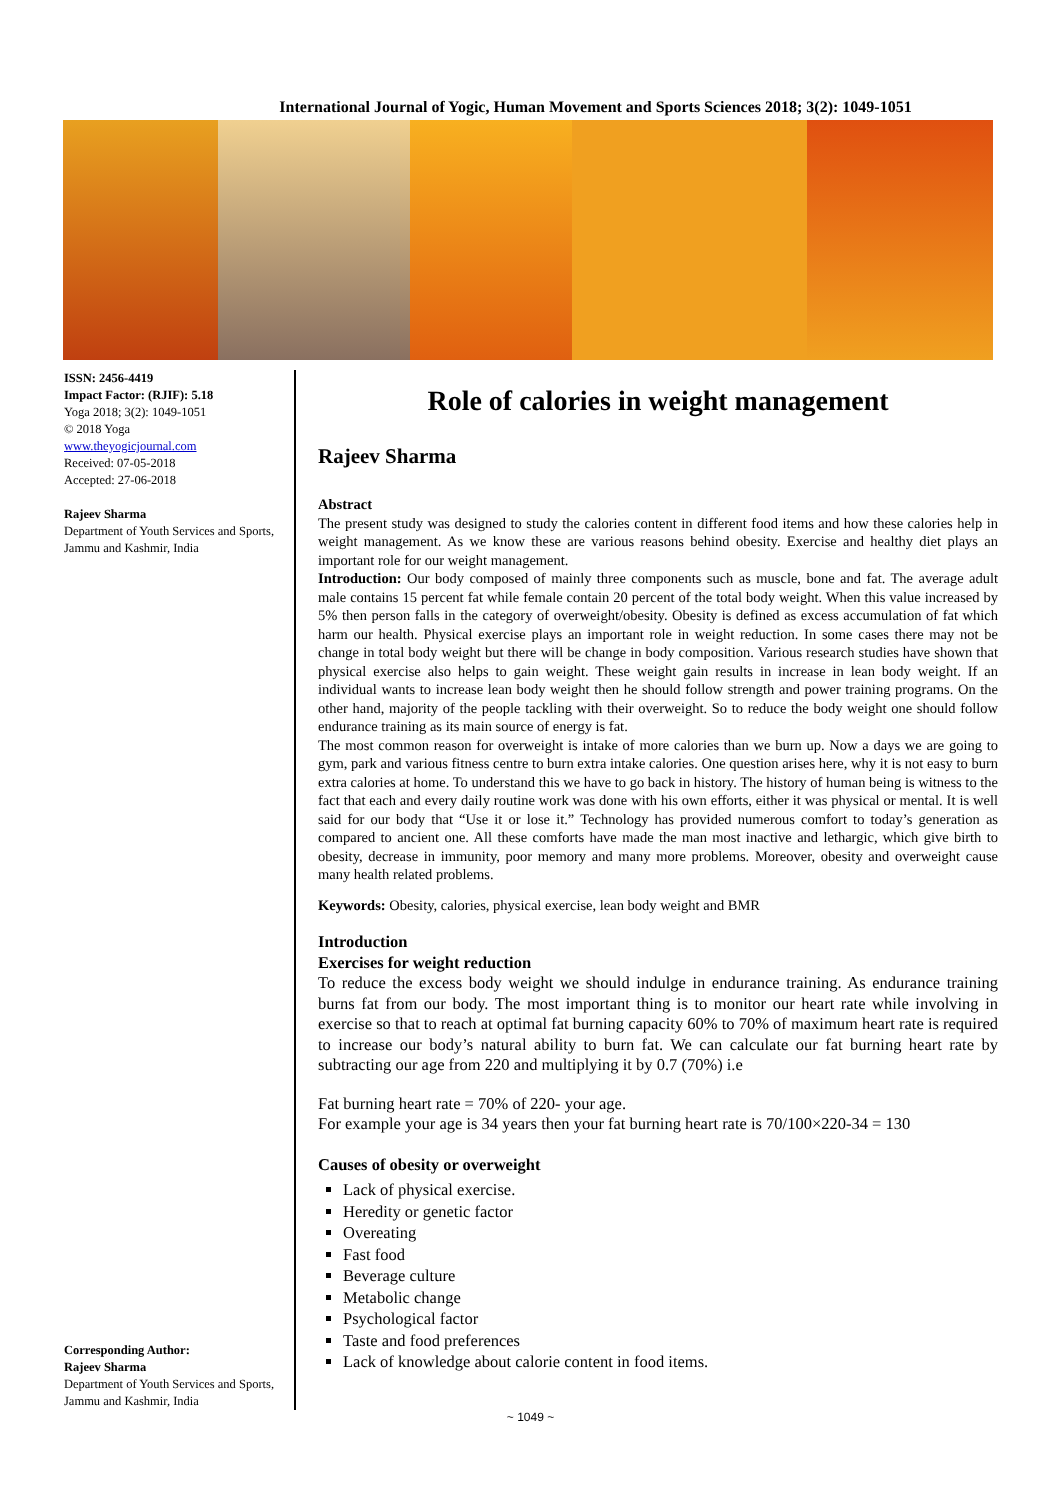International Journal of Yogic, Human Movement and Sports Sciences 2018; 3(2): 1049-1051
ISSN: 2456-4419
Impact Factor: (RJIF): 5.18
Yoga 2018; 3(2): 1049-1051
© 2018 Yoga
www.theyogicjournal.com
Received: 07-05-2018
Accepted: 27-06-2018
Rajeev Sharma
Department of Youth Services and Sports, Jammu and Kashmir, India
Corresponding Author:
Rajeev Sharma
Department of Youth Services and Sports, Jammu and Kashmir, India
Role of calories in weight management
Rajeev Sharma
Abstract
The present study was designed to study the calories content in different food items and how these calories help in weight management. As we know these are various reasons behind obesity. Exercise and healthy diet plays an important role for our weight management.
Introduction: Our body composed of mainly three components such as muscle, bone and fat. The average adult male contains 15 percent fat while female contain 20 percent of the total body weight. When this value increased by 5% then person falls in the category of overweight/obesity. Obesity is defined as excess accumulation of fat which harm our health. Physical exercise plays an important role in weight reduction. In some cases there may not be change in total body weight but there will be change in body composition. Various research studies have shown that physical exercise also helps to gain weight. These weight gain results in increase in lean body weight. If an individual wants to increase lean body weight then he should follow strength and power training programs. On the other hand, majority of the people tackling with their overweight. So to reduce the body weight one should follow endurance training as its main source of energy is fat.
The most common reason for overweight is intake of more calories than we burn up. Now a days we are going to gym, park and various fitness centre to burn extra intake calories. One question arises here, why it is not easy to burn extra calories at home. To understand this we have to go back in history. The history of human being is witness to the fact that each and every daily routine work was done with his own efforts, either it was physical or mental. It is well said for our body that “Use it or lose it.” Technology has provided numerous comfort to today’s generation as compared to ancient one. All these comforts have made the man most inactive and lethargic, which give birth to obesity, decrease in immunity, poor memory and many more problems. Moreover, obesity and overweight cause many health related problems.
Keywords: Obesity, calories, physical exercise, lean body weight and BMR
Introduction
Exercises for weight reduction
To reduce the excess body weight we should indulge in endurance training. As endurance training burns fat from our body. The most important thing is to monitor our heart rate while involving in exercise so that to reach at optimal fat burning capacity 60% to 70% of maximum heart rate is required to increase our body’s natural ability to burn fat. We can calculate our fat burning heart rate by subtracting our age from 220 and multiplying it by 0.7 (70%) i.e
Fat burning heart rate = 70% of 220- your age.
For example your age is 34 years then your fat burning heart rate is 70/100×220-34 = 130
Causes of obesity or overweight
Lack of physical exercise.
Heredity or genetic factor
Overeating
Fast food
Beverage culture
Metabolic change
Psychological factor
Taste and food preferences
Lack of knowledge about calorie content in food items.
~ 1049 ~